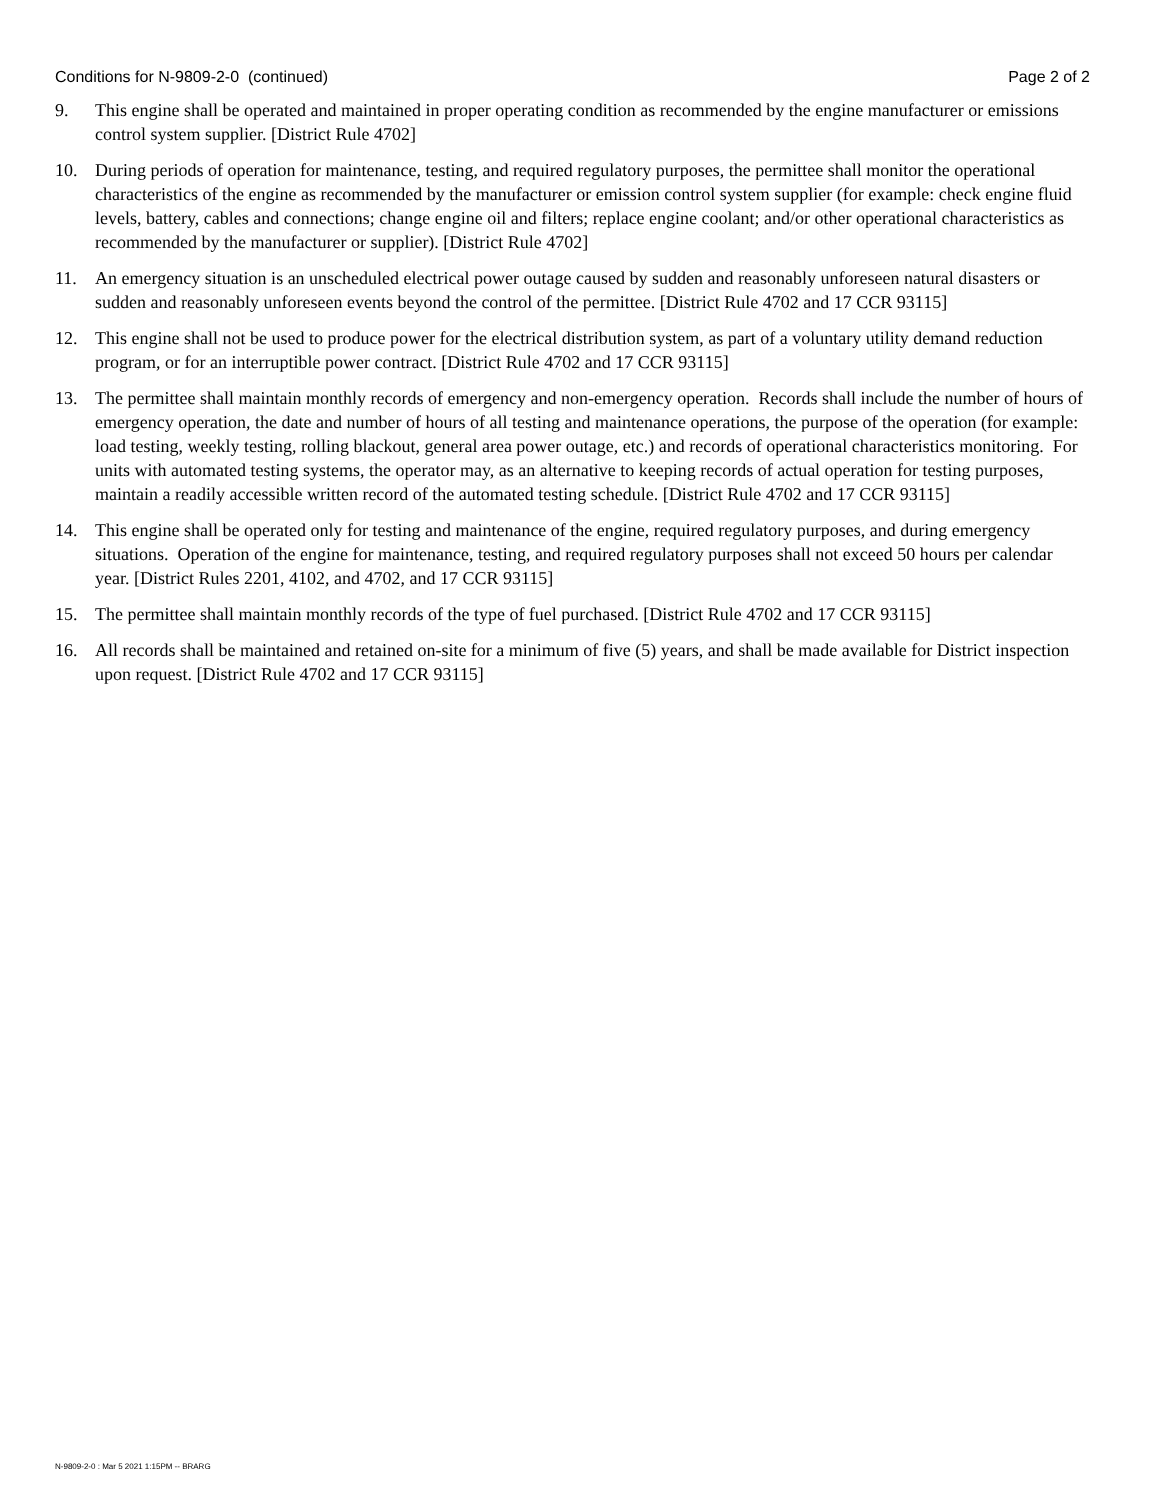Conditions for N-9809-2-0 (continued) Page 2 of 2
9. This engine shall be operated and maintained in proper operating condition as recommended by the engine manufacturer or emissions control system supplier. [District Rule 4702]
10. During periods of operation for maintenance, testing, and required regulatory purposes, the permittee shall monitor the operational characteristics of the engine as recommended by the manufacturer or emission control system supplier (for example: check engine fluid levels, battery, cables and connections; change engine oil and filters; replace engine coolant; and/or other operational characteristics as recommended by the manufacturer or supplier). [District Rule 4702]
11. An emergency situation is an unscheduled electrical power outage caused by sudden and reasonably unforeseen natural disasters or sudden and reasonably unforeseen events beyond the control of the permittee. [District Rule 4702 and 17 CCR 93115]
12. This engine shall not be used to produce power for the electrical distribution system, as part of a voluntary utility demand reduction program, or for an interruptible power contract. [District Rule 4702 and 17 CCR 93115]
13. The permittee shall maintain monthly records of emergency and non-emergency operation. Records shall include the number of hours of emergency operation, the date and number of hours of all testing and maintenance operations, the purpose of the operation (for example: load testing, weekly testing, rolling blackout, general area power outage, etc.) and records of operational characteristics monitoring. For units with automated testing systems, the operator may, as an alternative to keeping records of actual operation for testing purposes, maintain a readily accessible written record of the automated testing schedule. [District Rule 4702 and 17 CCR 93115]
14. This engine shall be operated only for testing and maintenance of the engine, required regulatory purposes, and during emergency situations. Operation of the engine for maintenance, testing, and required regulatory purposes shall not exceed 50 hours per calendar year. [District Rules 2201, 4102, and 4702, and 17 CCR 93115]
15. The permittee shall maintain monthly records of the type of fuel purchased. [District Rule 4702 and 17 CCR 93115]
16. All records shall be maintained and retained on-site for a minimum of five (5) years, and shall be made available for District inspection upon request. [District Rule 4702 and 17 CCR 93115]
N-9809-2-0 : Mar 5 2021 1:15PM -- BRARG